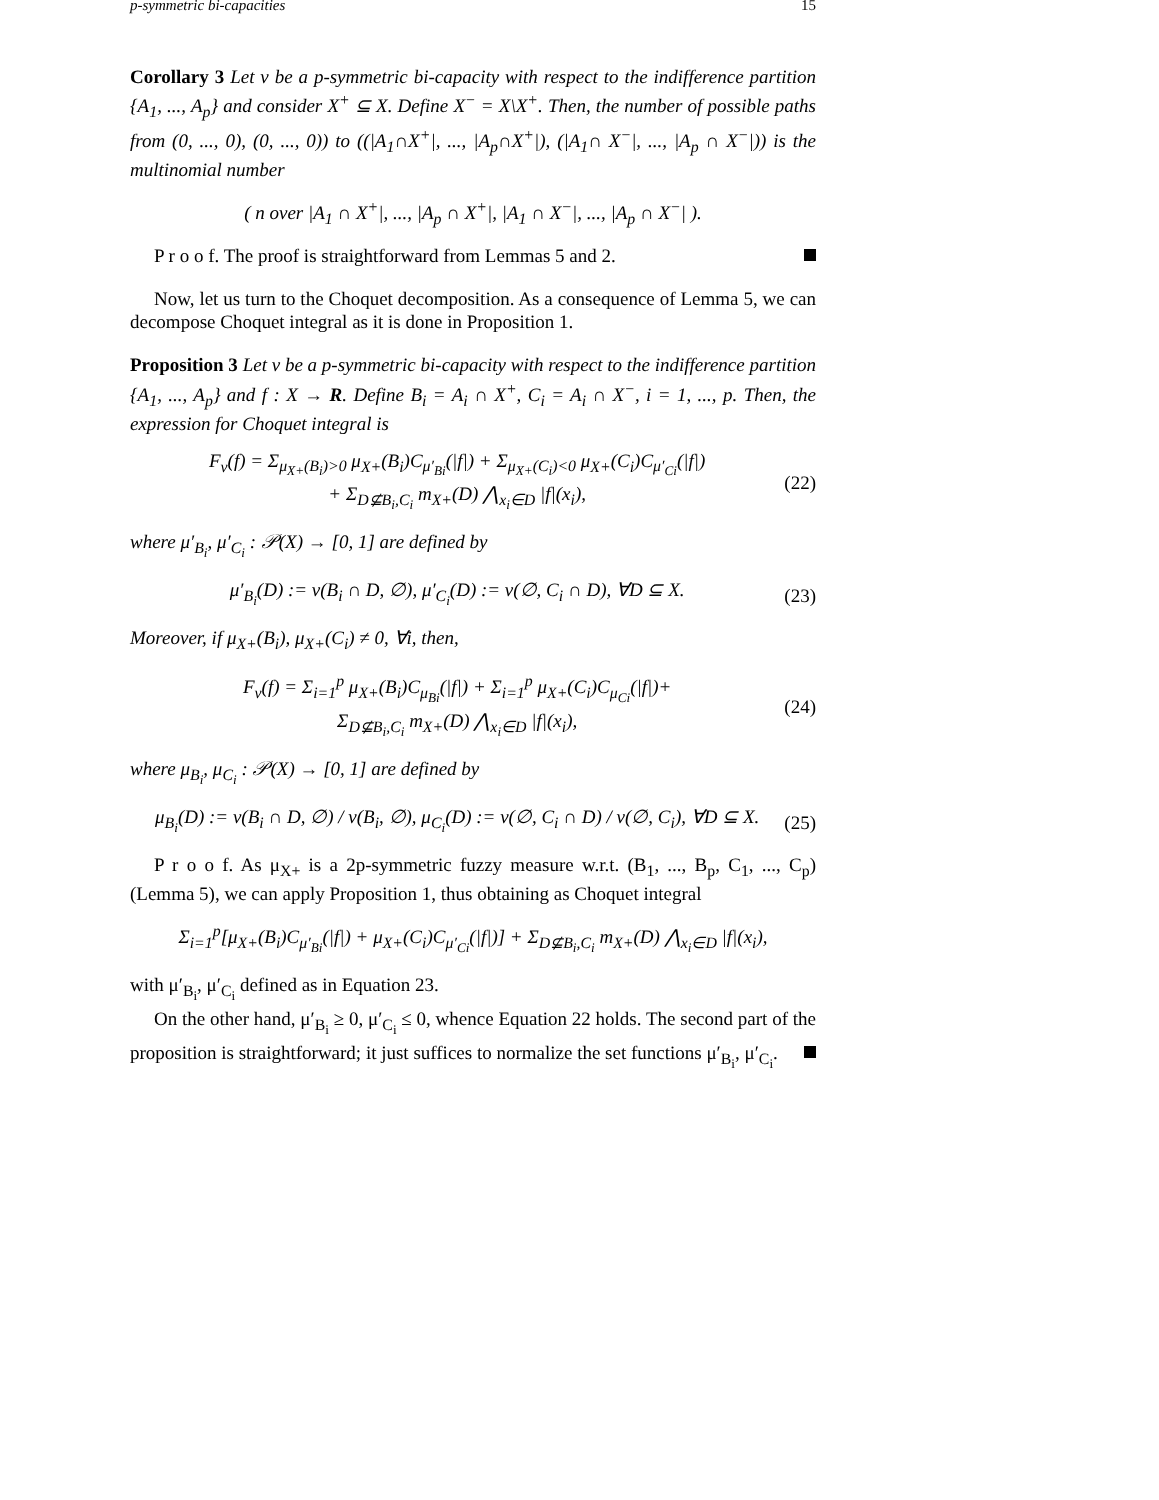p-symmetric bi-capacities 15
Corollary 3 Let ν be a p-symmetric bi-capacity with respect to the indifference partition {A<sub>1</sub>, ..., A<sub>p</sub>} and consider X<sup>+</sup> ⊆ X. Define X<sup>−</sup> = X\X<sup>+</sup>. Then, the number of possible paths from (0, ..., 0), (0, ..., 0)) to ((|A<sub>1</sub>∩X<sup>+</sup>|, ..., |A<sub>p</sub>∩X<sup>+</sup>|), (|A<sub>1</sub>∩ X<sup>−</sup>|, ..., |A<sub>p</sub> ∩ X<sup>−</sup>|)) is the multinomial number
( n over |A<sub>1</sub> ∩ X<sup>+</sup>|, ..., |A<sub>p</sub> ∩ X<sup>+</sup>|, |A<sub>1</sub> ∩ X<sup>−</sup>|, ..., |A<sub>p</sub> ∩ X<sup>−</sup>| ).
P r o o f. The proof is straightforward from Lemmas 5 and 2.
Now, let us turn to the Choquet decomposition. As a consequence of Lemma 5, we can decompose Choquet integral as it is done in Proposition 1.
Proposition 3 Let ν be a p-symmetric bi-capacity with respect to the indifference partition {A<sub>1</sub>, ..., A<sub>p</sub>} and f : X → R. Define B<sub>i</sub> = A<sub>i</sub> ∩ X<sup>+</sup>, C<sub>i</sub> = A<sub>i</sub> ∩ X<sup>−</sup>, i = 1, ..., p. Then, the expression for Choquet integral is
F<sub>ν</sub>(f) = Σ<sub>μ<sub>X+</sub>(B<sub>i</sub>)>0</sub> μ<sub>X+</sub>(B<sub>i</sub>)C<sub>μ′<sub>Bi</sub></sub>(|f|) + Σ<sub>μ<sub>X+</sub>(C<sub>i</sub>)<0</sub> μ<sub>X+</sub>(C<sub>i</sub>)C<sub>μ′<sub>Ci</sub></sub>(|f|)
+ Σ<sub>D⊈B<sub>i</sub>,C<sub>i</sub></sub> m<sub>X+</sub>(D) ⋀<sub>x<sub>i</sub>∈D</sub> |f|(x<sub>i</sub>),
(22)
where μ′<sub>B<sub>i</sub></sub>, μ′<sub>C<sub>i</sub></sub> : 𝒫(X) → [0, 1] are defined by
μ′<sub>B<sub>i</sub></sub>(D) := ν(B<sub>i</sub> ∩ D, ∅), μ′<sub>C<sub>i</sub></sub>(D) := ν(∅, C<sub>i</sub> ∩ D), ∀D ⊆ X.
(23)
Moreover, if μ<sub>X+</sub>(B<sub>i</sub>), μ<sub>X+</sub>(C<sub>i</sub>) ≠ 0, ∀i, then,
F<sub>ν</sub>(f) = Σ<sub>i=1</sub><sup>p</sup> μ<sub>X+</sub>(B<sub>i</sub>)C<sub>μ<sub>Bi</sub></sub>(|f|) + Σ<sub>i=1</sub><sup>p</sup> μ<sub>X+</sub>(C<sub>i</sub>)C<sub>μ<sub>Ci</sub></sub>(|f|)+
Σ<sub>D⊈B<sub>i</sub>,C<sub>i</sub></sub> m<sub>X+</sub>(D) ⋀<sub>x<sub>i</sub>∈D</sub> |f|(x<sub>i</sub>),
(24)
where μ<sub>B<sub>i</sub></sub>, μ<sub>C<sub>i</sub></sub> : 𝒫(X) → [0, 1] are defined by
μ<sub>B<sub>i</sub></sub>(D) := ν(B<sub>i</sub> ∩ D, ∅) / ν(B<sub>i</sub>, ∅), μ<sub>C<sub>i</sub></sub>(D) := ν(∅, C<sub>i</sub> ∩ D) / ν(∅, C<sub>i</sub>), ∀D ⊆ X.
(25)
P r o o f. As μ<sub>X+</sub> is a 2p-symmetric fuzzy measure w.r.t. (B<sub>1</sub>, ..., B<sub>p</sub>, C<sub>1</sub>, ..., C<sub>p</sub>) (Lemma 5), we can apply Proposition 1, thus obtaining as Choquet integral
Σ<sub>i=1</sub><sup>p</sup>[μ<sub>X+</sub>(B<sub>i</sub>)C<sub>μ′<sub>Bi</sub></sub>(|f|) + μ<sub>X+</sub>(C<sub>i</sub>)C<sub>μ′<sub>Ci</sub></sub>(|f|)] + Σ<sub>D⊈B<sub>i</sub>,C<sub>i</sub></sub> m<sub>X+</sub>(D) ⋀<sub>x<sub>i</sub>∈D</sub> |f|(x<sub>i</sub>),
with μ′<sub>B<sub>i</sub></sub>, μ′<sub>C<sub>i</sub></sub> defined as in Equation 23.
On the other hand, μ′<sub>B<sub>i</sub></sub> ≥ 0, μ′<sub>C<sub>i</sub></sub> ≤ 0, whence Equation 22 holds. The second part of the proposition is straightforward; it just suffices to normalize the set functions μ′<sub>B<sub>i</sub></sub>, μ′<sub>C<sub>i</sub></sub>.